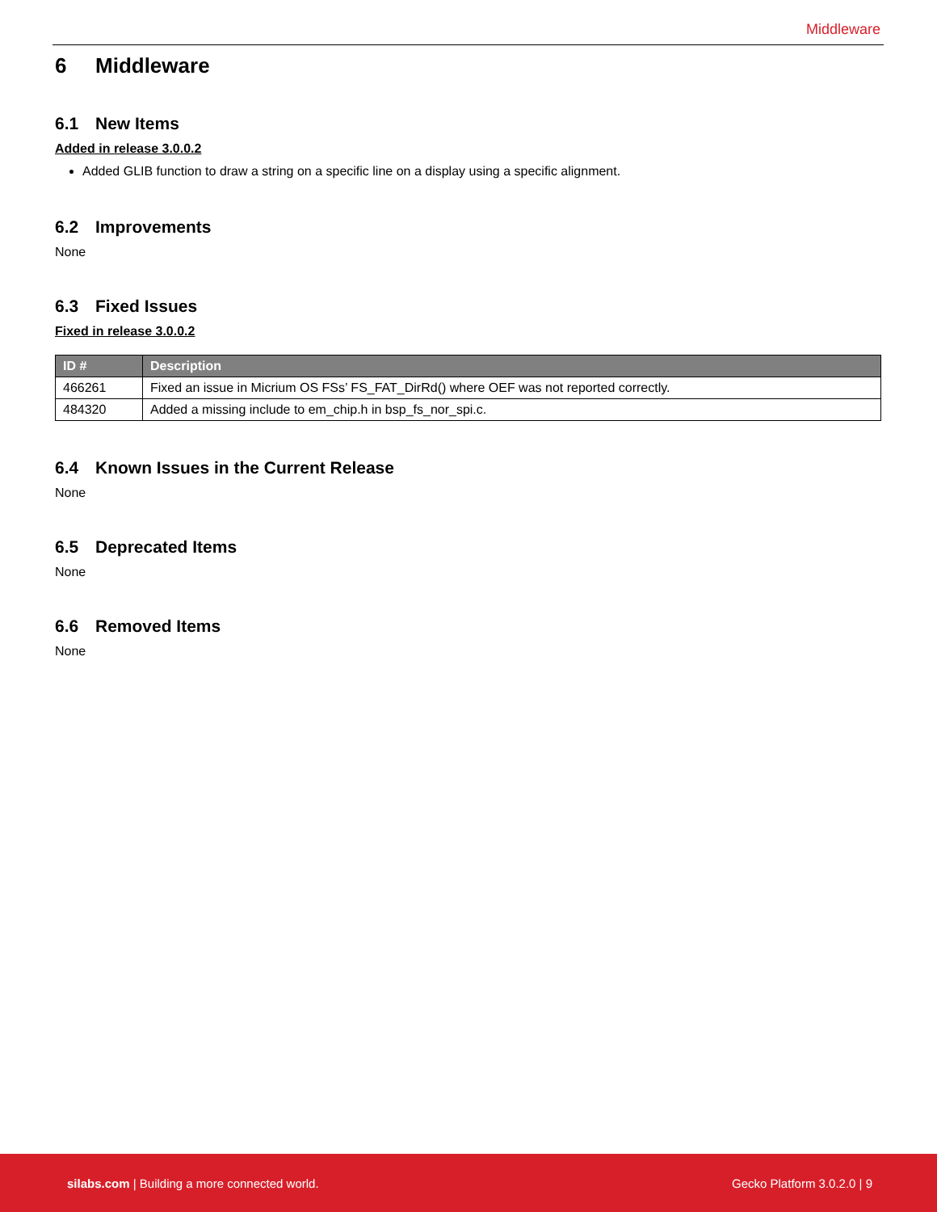Middleware
6 Middleware
6.1 New Items
Added in release 3.0.0.2
Added GLIB function to draw a string on a specific line on a display using a specific alignment.
6.2 Improvements
None
6.3 Fixed Issues
Fixed in release 3.0.0.2
| ID # | Description |
| --- | --- |
| 466261 | Fixed an issue in Micrium OS FSs’ FS_FAT_DirRd() where OEF was not reported correctly. |
| 484320 | Added a missing include to em_chip.h in bsp_fs_nor_spi.c. |
6.4 Known Issues in the Current Release
None
6.5 Deprecated Items
None
6.6 Removed Items
None
silabs.com | Building a more connected world. Gecko Platform 3.0.2.0 | 9